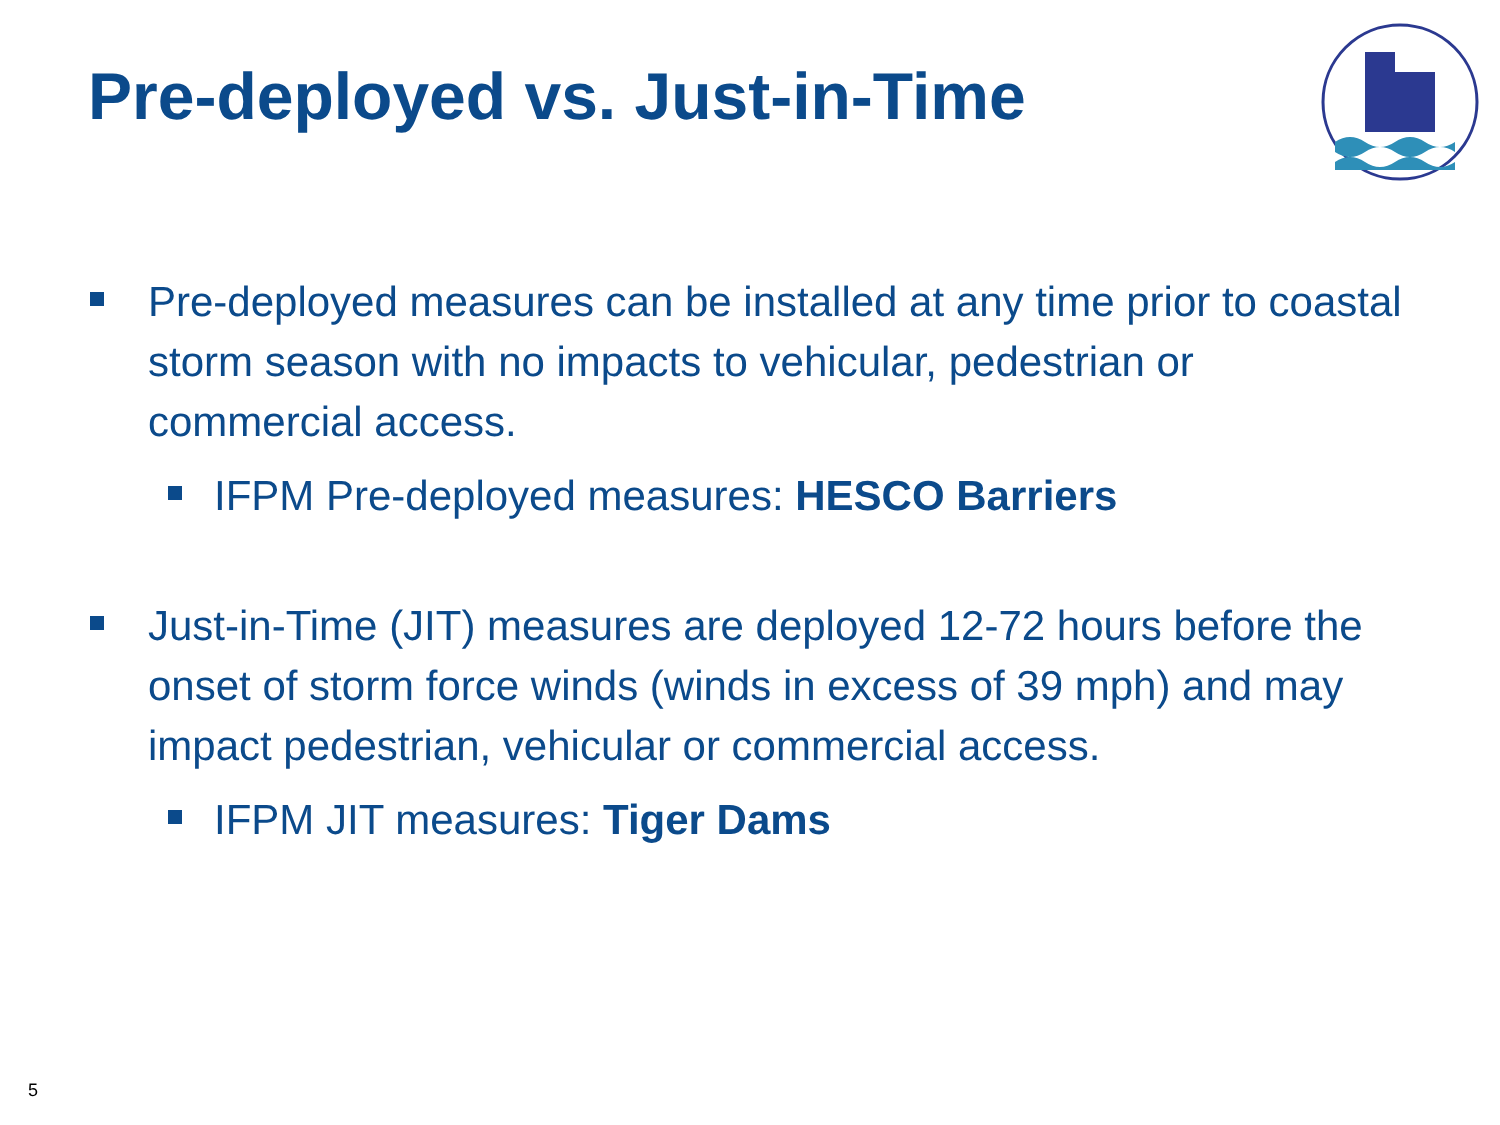Pre-deployed vs. Just-in-Time
Pre-deployed measures can be installed at any time prior to coastal storm season with no impacts to vehicular, pedestrian or commercial access.
IFPM Pre-deployed measures: HESCO Barriers
Just-in-Time (JIT) measures are deployed 12-72 hours before the onset of storm force winds (winds in excess of 39 mph) and may impact pedestrian, vehicular or commercial access.
IFPM JIT measures: Tiger Dams
5